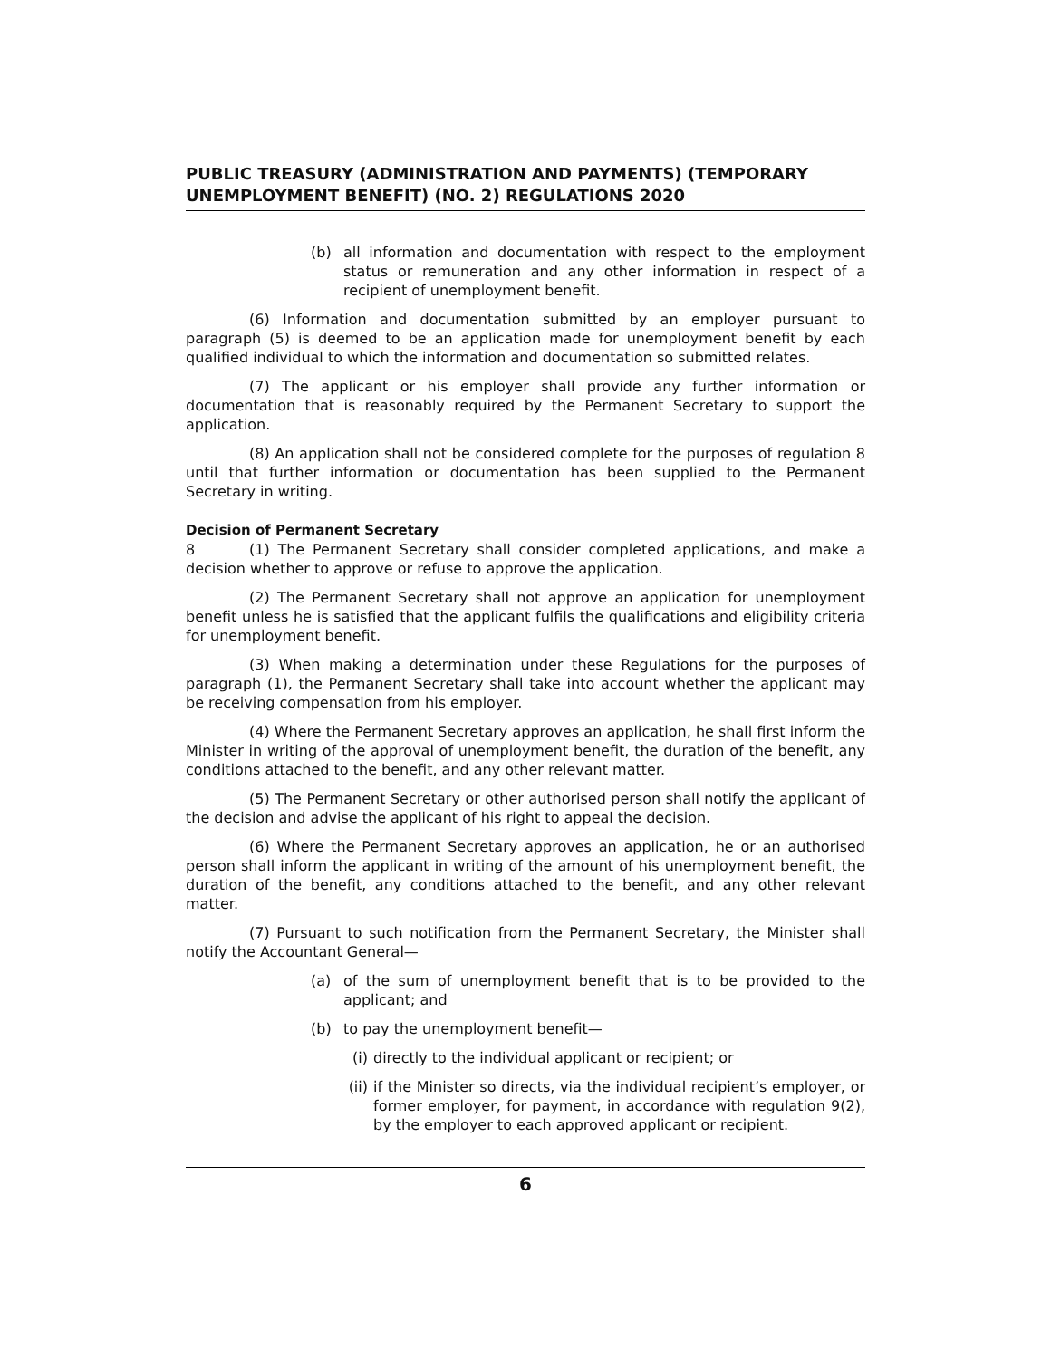PUBLIC TREASURY (ADMINISTRATION AND PAYMENTS) (TEMPORARY UNEMPLOYMENT BENEFIT) (NO. 2) REGULATIONS 2020
(b) all information and documentation with respect to the employment status or remuneration and any other information in respect of a recipient of unemployment benefit.
(6) Information and documentation submitted by an employer pursuant to paragraph (5) is deemed to be an application made for unemployment benefit by each qualified individual to which the information and documentation so submitted relates.
(7) The applicant or his employer shall provide any further information or documentation that is reasonably required by the Permanent Secretary to support the application.
(8) An application shall not be considered complete for the purposes of regulation 8 until that further information or documentation has been supplied to the Permanent Secretary in writing.
Decision of Permanent Secretary
8 (1) The Permanent Secretary shall consider completed applications, and make a decision whether to approve or refuse to approve the application.
(2) The Permanent Secretary shall not approve an application for unemployment benefit unless he is satisfied that the applicant fulfils the qualifications and eligibility criteria for unemployment benefit.
(3) When making a determination under these Regulations for the purposes of paragraph (1), the Permanent Secretary shall take into account whether the applicant may be receiving compensation from his employer.
(4) Where the Permanent Secretary approves an application, he shall first inform the Minister in writing of the approval of unemployment benefit, the duration of the benefit, any conditions attached to the benefit, and any other relevant matter.
(5) The Permanent Secretary or other authorised person shall notify the applicant of the decision and advise the applicant of his right to appeal the decision.
(6) Where the Permanent Secretary approves an application, he or an authorised person shall inform the applicant in writing of the amount of his unemployment benefit, the duration of the benefit, any conditions attached to the benefit, and any other relevant matter.
(7) Pursuant to such notification from the Permanent Secretary, the Minister shall notify the Accountant General—
(a) of the sum of unemployment benefit that is to be provided to the applicant; and
(b) to pay the unemployment benefit—
(i) directly to the individual applicant or recipient; or
(ii) if the Minister so directs, via the individual recipient’s employer, or former employer, for payment, in accordance with regulation 9(2), by the employer to each approved applicant or recipient.
6